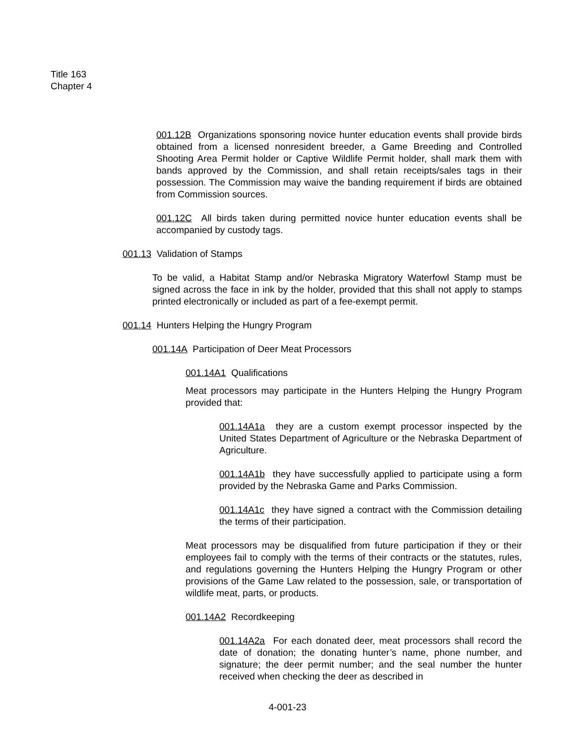Title 163
Chapter 4
001.12B Organizations sponsoring novice hunter education events shall provide birds obtained from a licensed nonresident breeder, a Game Breeding and Controlled Shooting Area Permit holder or Captive Wildlife Permit holder, shall mark them with bands approved by the Commission, and shall retain receipts/sales tags in their possession. The Commission may waive the banding requirement if birds are obtained from Commission sources.
001.12C All birds taken during permitted novice hunter education events shall be accompanied by custody tags.
001.13 Validation of Stamps
To be valid, a Habitat Stamp and/or Nebraska Migratory Waterfowl Stamp must be signed across the face in ink by the holder, provided that this shall not apply to stamps printed electronically or included as part of a fee-exempt permit.
001.14 Hunters Helping the Hungry Program
001.14A Participation of Deer Meat Processors
001.14A1 Qualifications
Meat processors may participate in the Hunters Helping the Hungry Program provided that:
001.14A1a they are a custom exempt processor inspected by the United States Department of Agriculture or the Nebraska Department of Agriculture.
001.14A1b they have successfully applied to participate using a form provided by the Nebraska Game and Parks Commission.
001.14A1c they have signed a contract with the Commission detailing the terms of their participation.
Meat processors may be disqualified from future participation if they or their employees fail to comply with the terms of their contracts or the statutes, rules, and regulations governing the Hunters Helping the Hungry Program or other provisions of the Game Law related to the possession, sale, or transportation of wildlife meat, parts, or products.
001.14A2 Recordkeeping
001.14A2a For each donated deer, meat processors shall record the date of donation; the donating hunter’s name, phone number, and signature; the deer permit number; and the seal number the hunter received when checking the deer as described in
4-001-23